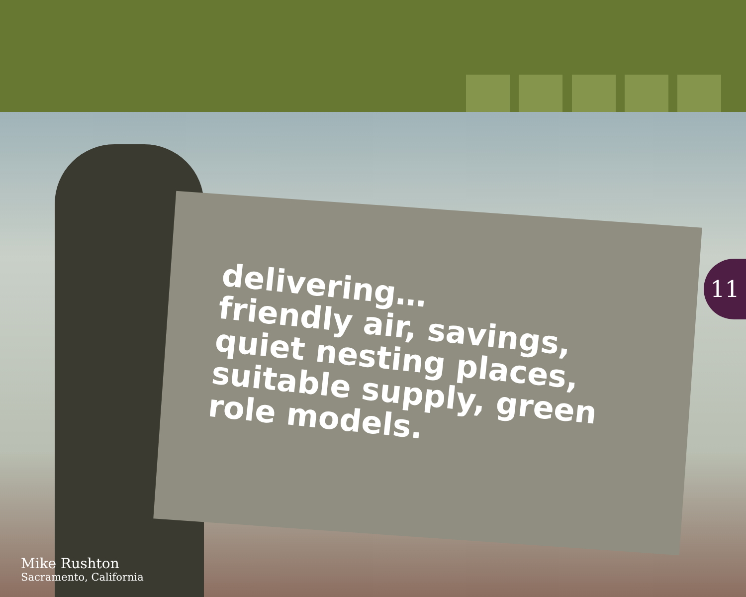delivering…
friendly air, savings,
quiet nesting places,
suitable supply, green
role models.
11
Mike Rushton
Sacramento, California